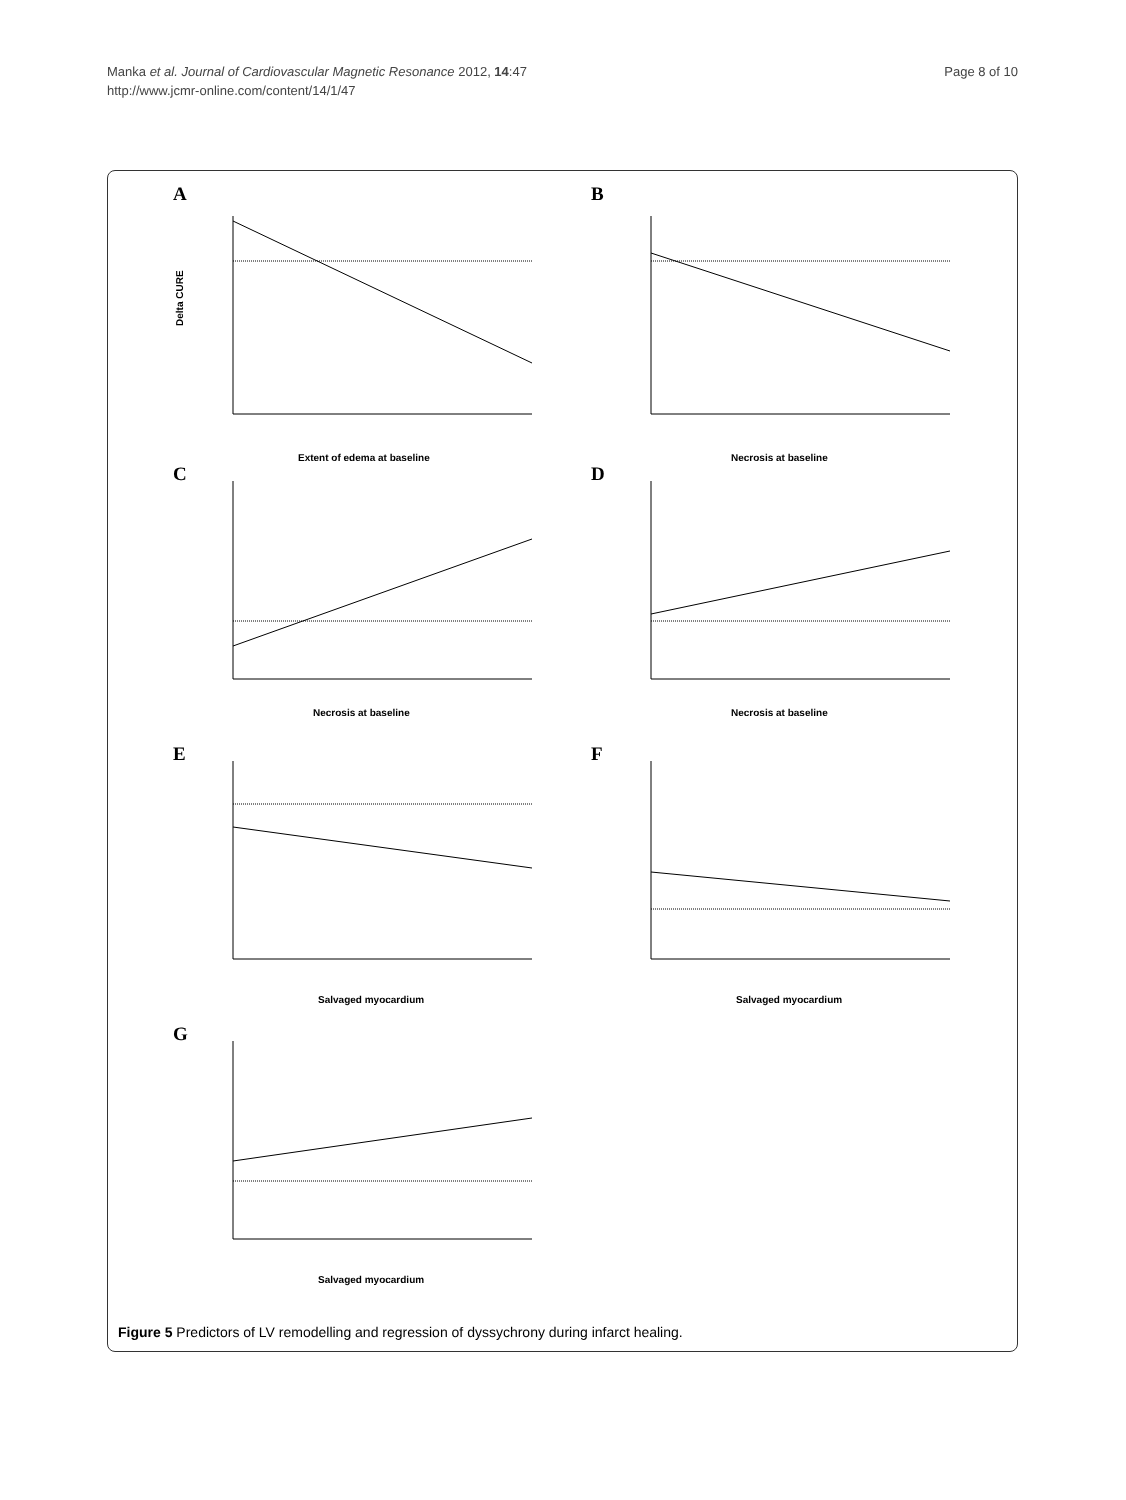Page 8 of 10 Manka et al. Journal of Cardiovascular Magnetic Resonance 2012, 14:47
http://www.jcmr-online.com/content/14/1/47
A
Delta CURE
Extent of edema at baseline
B
Necrosis at baseline
C
Necrosis at baseline
D
Necrosis at baseline
E
Salvaged myocardium
F
Salvaged myocardium
G
Salvaged myocardium
Figure 5 Predictors of LV remodelling and regression of dyssychrony during infarct healing.